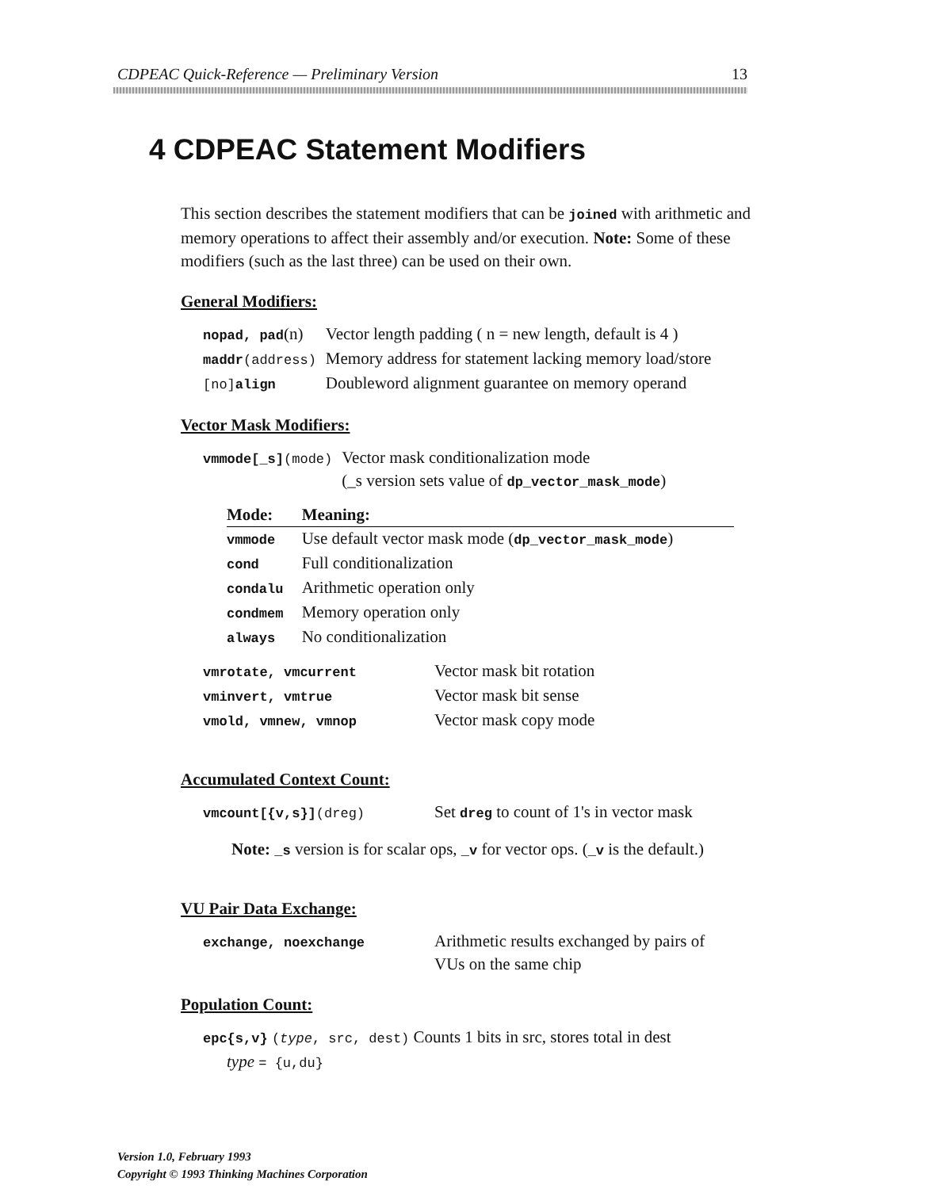CDPEAC Quick-Reference — Preliminary Version 13
4 CDPEAC Statement Modifiers
This section describes the statement modifiers that can be joined with arithmetic and memory operations to affect their assembly and/or execution. Note: Some of these modifiers (such as the last three) can be used on their own.
General Modifiers:
| nopad, pad (n) | Vector length padding ( n = new length, default is 4 ) |
| maddr (address) | Memory address for statement lacking memory load/store |
| [no] align | Doubleword alignment guarantee on memory operand |
Vector Mask Modifiers:
| vmmode[_s] (mode) | Vector mask conditionalization mode (_s version sets value of dp_vector_mask_mode ) |
| Mode: | Meaning: |
| --- | --- |
| vmmode | Use default vector mask mode ( dp_vector_mask_mode ) |
| cond | Full conditionalization |
| condalu | Arithmetic operation only |
| condmem | Memory operation only |
| always | No conditionalization |
| vmrotate, vmcurrent | Vector mask bit rotation |
| vminvert, vmtrue | Vector mask bit sense |
| vmold, vmnew, vmnop | Vector mask copy mode |
Accumulated Context Count:
| vmcount[{v,s}] (dreg) | Set dreg to count of 1's in vector mask |
Note: _s version is for scalar ops, _v for vector ops. (_v is the default.)
VU Pair Data Exchange:
| exchange, noexchange | Arithmetic results exchanged by pairs of VUs on the same chip |
Population Count:
epc{s,v} (type, src, dest) Counts 1 bits in src, stores total in dest
type = {u,du}
Version 1.0, February 1993
Copyright © 1993 Thinking Machines Corporation